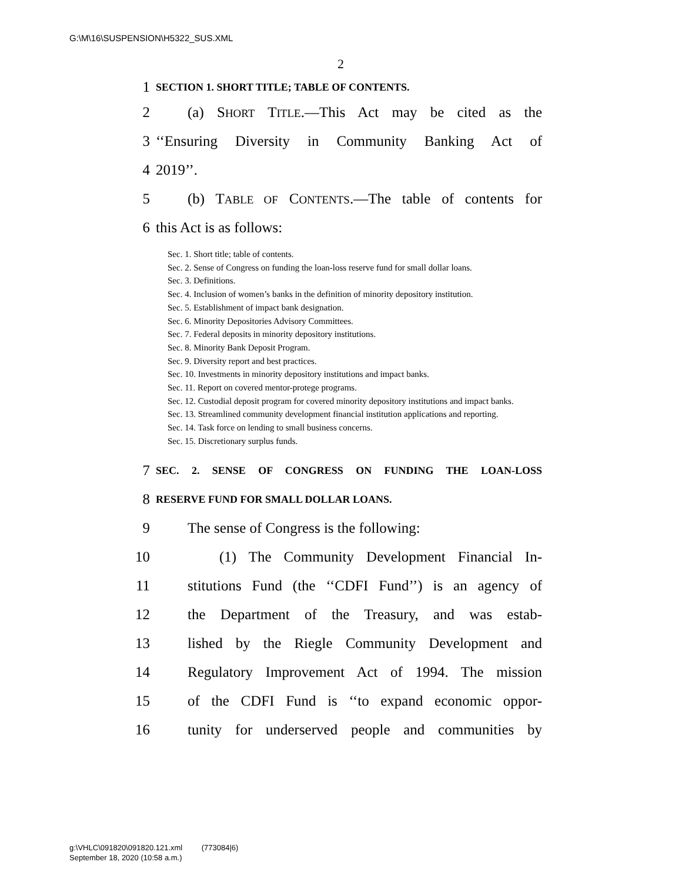G:\M\16\SUSPENSION\H5322_SUS.XML
2
1 SECTION 1. SHORT TITLE; TABLE OF CONTENTS.
2 (a) SHORT TITLE.—This Act may be cited as the
3 ‘‘Ensuring Diversity in Community Banking Act of
4 2019’’.
5 (b) TABLE OF CONTENTS.—The table of contents for
6 this Act is as follows:
Sec. 1. Short title; table of contents.
Sec. 2. Sense of Congress on funding the loan-loss reserve fund for small dollar loans.
Sec. 3. Definitions.
Sec. 4. Inclusion of women’s banks in the definition of minority depository institution.
Sec. 5. Establishment of impact bank designation.
Sec. 6. Minority Depositories Advisory Committees.
Sec. 7. Federal deposits in minority depository institutions.
Sec. 8. Minority Bank Deposit Program.
Sec. 9. Diversity report and best practices.
Sec. 10. Investments in minority depository institutions and impact banks.
Sec. 11. Report on covered mentor-protege programs.
Sec. 12. Custodial deposit program for covered minority depository institutions and impact banks.
Sec. 13. Streamlined community development financial institution applications and reporting.
Sec. 14. Task force on lending to small business concerns.
Sec. 15. Discretionary surplus funds.
7 SEC. 2. SENSE OF CONGRESS ON FUNDING THE LOAN-LOSS
8 RESERVE FUND FOR SMALL DOLLAR LOANS.
9 The sense of Congress is the following:
10 (1) The Community Development Financial In-
11 stitutions Fund (the ‘‘CDFI Fund’’) is an agency of
12 the Department of the Treasury, and was estab-
13 lished by the Riegle Community Development and
14 Regulatory Improvement Act of 1994. The mission
15 of the CDFI Fund is ‘‘to expand economic oppor-
16 tunity for underserved people and communities by
g:\VHLC\091820\091820.121.xml (773084|6)
September 18, 2020 (10:58 a.m.)